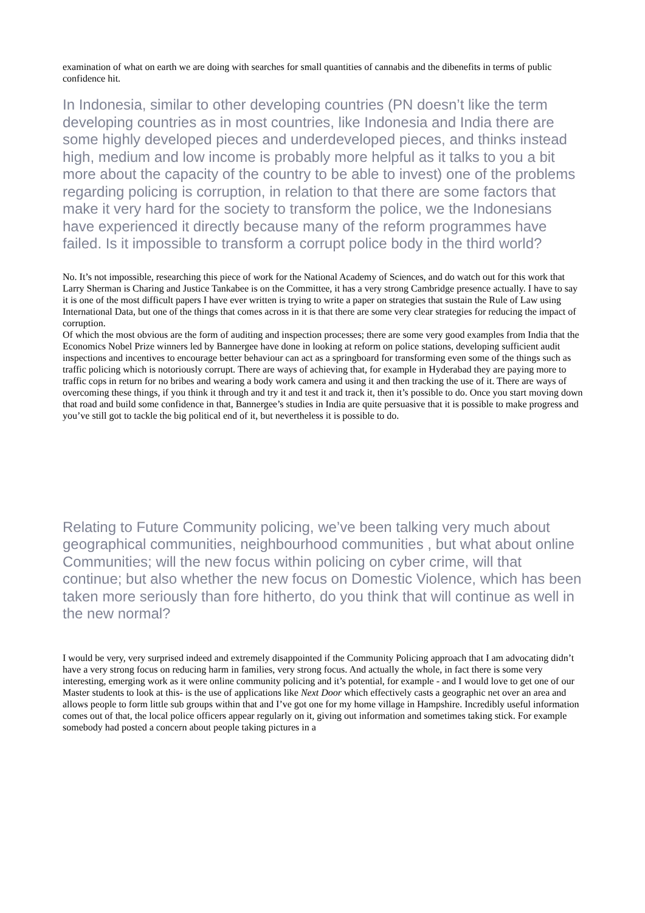examination of what on earth we are doing with searches for small quantities of cannabis and the dibenefits in terms of public confidence hit.
In Indonesia, similar to other developing countries (PN doesn’t like the term developing countries as in most countries, like Indonesia and India there are some highly developed pieces and underdeveloped pieces, and thinks instead high, medium and low income is probably more helpful as it talks to you a bit more about the capacity of the country to be able to invest) one of the problems regarding policing is corruption, in relation to that there are some factors that make it very hard for the society to transform the police, we the Indonesians have experienced it directly because many of the reform programmes have failed. Is it impossible to transform a corrupt police body in the third world?
No. It’s not impossible, researching this piece of work for the National Academy of Sciences, and do watch out for this work that Larry Sherman is Charing and Justice Tankabee is on the Committee, it has a very strong Cambridge presence actually. I have to say it is one of the most difficult papers I have ever written is trying to write a paper on strategies that sustain the Rule of Law using International Data, but one of the things that comes across in it is that there are some very clear strategies for reducing the impact of corruption.
Of which the most obvious are the form of auditing and inspection processes; there are some very good examples from India that the Economics Nobel Prize winners led by Bannergee have done in looking at reform on police stations, developing sufficient audit inspections and incentives to encourage better behaviour can act as a springboard for transforming even some of the things such as traffic policing which is notoriously corrupt. There are ways of achieving that, for example in Hyderabad they are paying more to traffic cops in return for no bribes and wearing a body work camera and using it and then tracking the use of it. There are ways of overcoming these things, if you think it through and try it and test it and track it, then it’s possible to do. Once you start moving down that road and build some confidence in that, Bannergee’s studies in India are quite persuasive that it is possible to make progress and you’ve still got to tackle the big political end of it, but nevertheless it is possible to do.
Relating to Future Community policing, we’ve been talking very much about geographical communities, neighbourhood communities , but what about online Communities; will the new focus within policing on cyber crime, will that continue; but also whether the new focus on Domestic Violence, which has been taken more seriously than fore hitherto, do you think that will continue as well in the new normal?
I would be very, very surprised indeed and extremely disappointed if the Community Policing approach that I am advocating didn’t have a very strong focus on reducing harm in families, very strong focus. And actually the whole, in fact there is some very interesting, emerging work as it were online community policing and it’s potential, for example - and I would love to get one of our Master students to look at this- is the use of applications like Next Door which effectively casts a geographic net over an area and allows people to form little sub groups within that and I’ve got one for my home village in Hampshire. Incredibly useful information comes out of that, the local police officers appear regularly on it, giving out information and sometimes taking stick. For example somebody had posted a concern about people taking pictures in a